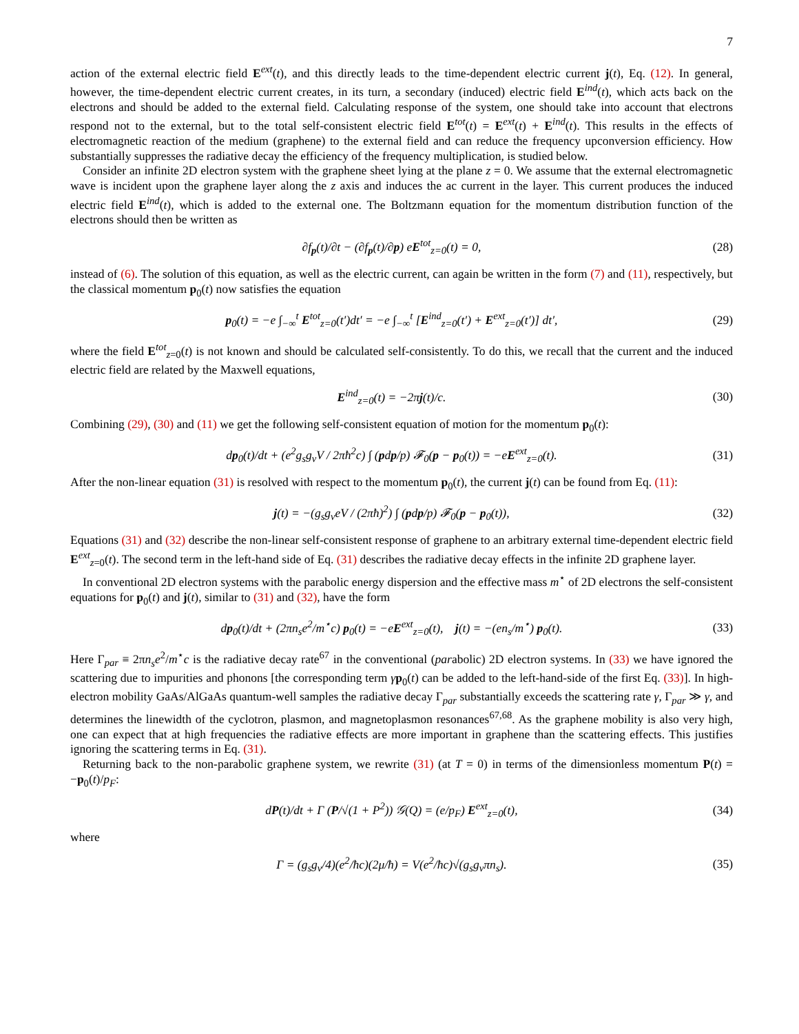7
action of the external electric field E<sup>ext</sup>(t), and this directly leads to the time-dependent electric current j(t), Eq. (12). In general, however, the time-dependent electric current creates, in its turn, a secondary (induced) electric field E<sup>ind</sup>(t), which acts back on the electrons and should be added to the external field. Calculating response of the system, one should take into account that electrons respond not to the external, but to the total self-consistent electric field E<sup>tot</sup>(t) = E<sup>ext</sup>(t) + E<sup>ind</sup>(t). This results in the effects of electromagnetic reaction of the medium (graphene) to the external field and can reduce the frequency upconversion efficiency. How substantially suppresses the radiative decay the efficiency of the frequency multiplication, is studied below.
Consider an infinite 2D electron system with the graphene sheet lying at the plane z = 0. We assume that the external electromagnetic wave is incident upon the graphene layer along the z axis and induces the ac current in the layer. This current produces the induced electric field E<sup>ind</sup>(t), which is added to the external one. The Boltzmann equation for the momentum distribution function of the electrons should then be written as
∂f<sub>p</sub>(t)/∂t − (∂f<sub>p</sub>(t)/∂p) eE<sup>tot</sup><sub>z=0</sub>(t) = 0, (28)
instead of (6). The solution of this equation, as well as the electric current, can again be written in the form (7) and (11), respectively, but the classical momentum p<sub>0</sub>(t) now satisfies the equation
p<sub>0</sub>(t) = −e ∫<sub>−∞</sub><sup>t</sup> E<sup>tot</sup><sub>z=0</sub>(t′)dt′ = −e ∫<sub>−∞</sub><sup>t</sup> [E<sup>ind</sup><sub>z=0</sub>(t′) + E<sup>ext</sup><sub>z=0</sub>(t′)] dt′, (29)
where the field E<sup>tot</sup><sub>z=0</sub>(t) is not known and should be calculated self-consistently. To do this, we recall that the current and the induced electric field are related by the Maxwell equations,
E<sup>ind</sup><sub>z=0</sub>(t) = −2πj(t)/c. (30)
Combining (29), (30) and (11) we get the following self-consistent equation of motion for the momentum p<sub>0</sub>(t):
dp<sub>0</sub>(t)/dt + (e<sup>2</sup>g<sub>s</sub>g<sub>v</sub>V / 2πħ<sup>2</sup>c) ∫ (pdp/p) 𝓕<sub>0</sub>(p − p<sub>0</sub>(t)) = −eE<sup>ext</sup><sub>z=0</sub>(t). (31)
After the non-linear equation (31) is resolved with respect to the momentum p<sub>0</sub>(t), the current j(t) can be found from Eq. (11):
j(t) = −(g<sub>s</sub>g<sub>v</sub>eV / (2πħ)<sup>2</sup>) ∫ (pdp/p) 𝓕<sub>0</sub>(p − p<sub>0</sub>(t)), (32)
Equations (31) and (32) describe the non-linear self-consistent response of graphene to an arbitrary external time-dependent electric field E<sup>ext</sup><sub>z=0</sub>(t). The second term in the left-hand side of Eq. (31) describes the radiative decay effects in the infinite 2D graphene layer.
In conventional 2D electron systems with the parabolic energy dispersion and the effective mass m<sup>⋆</sup> of 2D electrons the self-consistent equations for p<sub>0</sub>(t) and j(t), similar to (31) and (32), have the form
dp<sub>0</sub>(t)/dt + (2πn<sub>s</sub>e<sup>2</sup>/m<sup>⋆</sup>c) p<sub>0</sub>(t) = −eE<sup>ext</sup><sub>z=0</sub>(t), j(t) = −(en<sub>s</sub>/m<sup>⋆</sup>) p<sub>0</sub>(t). (33)
Here Γ<sub>par</sub> ≡ 2πn<sub>s</sub>e<sup>2</sup>/m<sup>⋆</sup>c is the radiative decay rate<sup>67</sup> in the conventional (parabolic) 2D electron systems. In (33) we have ignored the scattering due to impurities and phonons [the corresponding term γp<sub>0</sub>(t) can be added to the left-hand-side of the first Eq. (33)]. In high-electron mobility GaAs/AlGaAs quantum-well samples the radiative decay Γ<sub>par</sub> substantially exceeds the scattering rate γ, Γ<sub>par</sub> ≫ γ, and determines the linewidth of the cyclotron, plasmon, and magnetoplasmon resonances<sup>67,68</sup>. As the graphene mobility is also very high, one can expect that at high frequencies the radiative effects are more important in graphene than the scattering effects. This justifies ignoring the scattering terms in Eq. (31).
Returning back to the non-parabolic graphene system, we rewrite (31) (at T = 0) in terms of the dimensionless momentum P(t) = −p<sub>0</sub>(t)/p<sub>F</sub>:
dP(t)/dt + Γ (P/√(1 + P<sup>2</sup>)) 𝒢(Q) = (e/p<sub>F</sub>) E<sup>ext</sup><sub>z=0</sub>(t), (34)
where
Γ = (g<sub>s</sub>g<sub>v</sub>/4)(e<sup>2</sup>/ħc)(2μ/ħ) = V(e<sup>2</sup>/ħc)√(g<sub>s</sub>g<sub>v</sub>πn<sub>s</sub>). (35)